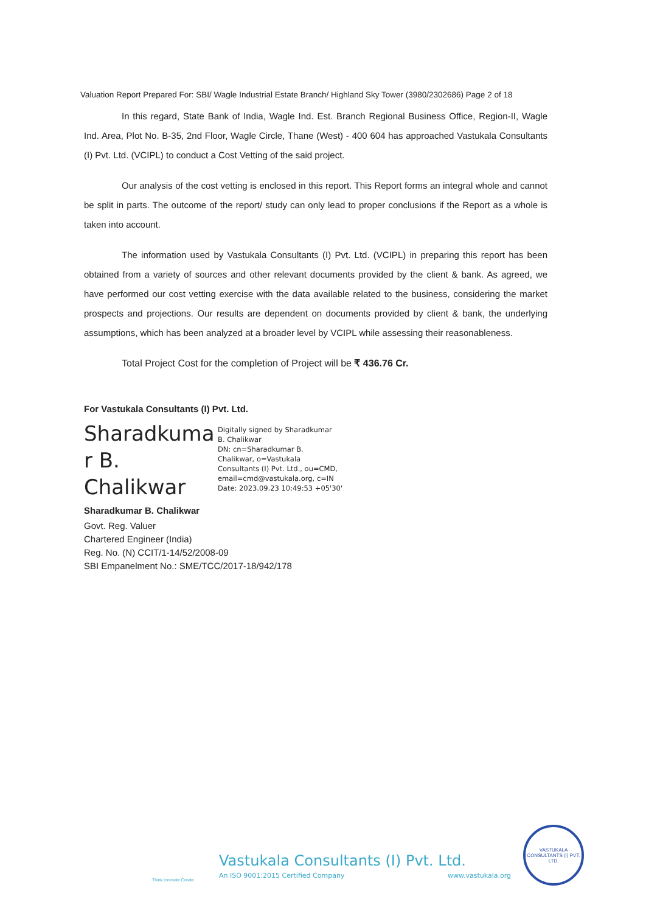Valuation Report Prepared For: SBI/ Wagle Industrial Estate Branch/ Highland Sky Tower (3980/2302686) Page 2 of 18
In this regard, State Bank of India, Wagle Ind. Est. Branch Regional Business Office, Region-II, Wagle Ind. Area, Plot No. B-35, 2nd Floor, Wagle Circle, Thane (West) - 400 604 has approached Vastukala Consultants (I) Pvt. Ltd. (VCIPL) to conduct a Cost Vetting of the said project.
Our analysis of the cost vetting is enclosed in this report. This Report forms an integral whole and cannot be split in parts. The outcome of the report/ study can only lead to proper conclusions if the Report as a whole is taken into account.
The information used by Vastukala Consultants (I) Pvt. Ltd. (VCIPL) in preparing this report has been obtained from a variety of sources and other relevant documents provided by the client & bank. As agreed, we have performed our cost vetting exercise with the data available related to the business, considering the market prospects and projections. Our results are dependent on documents provided by client & bank, the underlying assumptions, which has been analyzed at a broader level by VCIPL while assessing their reasonableness.
Total Project Cost for the completion of Project will be ₹ 436.76 Cr.
For Vastukala Consultants (I) Pvt. Ltd.
Sharadkuma r B. Chalikwar
Digitally signed by Sharadkumar
B. Chalikwar
DN: cn=Sharadkumar B.
Chalikwar, o=Vastukala
Consultants (I) Pvt. Ltd., ou=CMD,
email=cmd@vastukala.org, c=IN
Date: 2023.09.23 10:49:53 +05'30'
Sharadkumar B. Chalikwar
Govt. Reg. Valuer
Chartered Engineer (India)
Reg. No. (N) CCIT/1-14/52/2008-09
SBI Empanelment No.: SME/TCC/2017-18/942/178
Vastukala Consultants (I) Pvt. Ltd.
An ISO 9001:2015 Certified Company www.vastukala.org
Think.Innovate.Create
VASTUKALA CONSULTANTS (I) PVT. LTD.